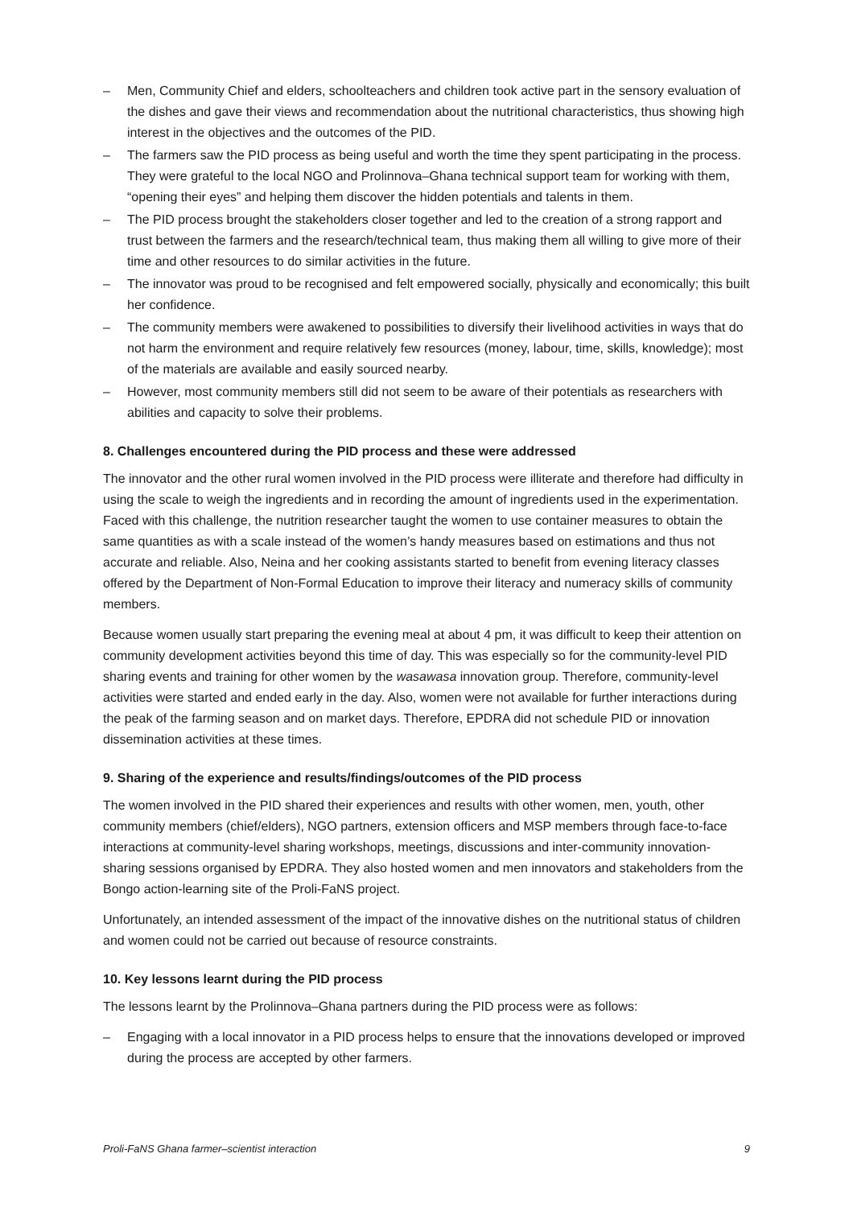– Men, Community Chief and elders, schoolteachers and children took active part in the sensory evaluation of the dishes and gave their views and recommendation about the nutritional characteristics, thus showing high interest in the objectives and the outcomes of the PID.
– The farmers saw the PID process as being useful and worth the time they spent participating in the process. They were grateful to the local NGO and Prolinnova–Ghana technical support team for working with them, “opening their eyes” and helping them discover the hidden potentials and talents in them.
– The PID process brought the stakeholders closer together and led to the creation of a strong rapport and trust between the farmers and the research/technical team, thus making them all willing to give more of their time and other resources to do similar activities in the future.
– The innovator was proud to be recognised and felt empowered socially, physically and economically; this built her confidence.
– The community members were awakened to possibilities to diversify their livelihood activities in ways that do not harm the environment and require relatively few resources (money, labour, time, skills, knowledge); most of the materials are available and easily sourced nearby.
– However, most community members still did not seem to be aware of their potentials as researchers with abilities and capacity to solve their problems.
8. Challenges encountered during the PID process and these were addressed
The innovator and the other rural women involved in the PID process were illiterate and therefore had difficulty in using the scale to weigh the ingredients and in recording the amount of ingredients used in the experimentation. Faced with this challenge, the nutrition researcher taught the women to use container measures to obtain the same quantities as with a scale instead of the women’s handy measures based on estimations and thus not accurate and reliable. Also, Neina and her cooking assistants started to benefit from evening literacy classes offered by the Department of Non-Formal Education to improve their literacy and numeracy skills of community members.
Because women usually start preparing the evening meal at about 4 pm, it was difficult to keep their attention on community development activities beyond this time of day. This was especially so for the community-level PID sharing events and training for other women by the wasawasa innovation group. Therefore, community-level activities were started and ended early in the day. Also, women were not available for further interactions during the peak of the farming season and on market days. Therefore, EPDRA did not schedule PID or innovation dissemination activities at these times.
9. Sharing of the experience and results/findings/outcomes of the PID process
The women involved in the PID shared their experiences and results with other women, men, youth, other community members (chief/elders), NGO partners, extension officers and MSP members through face-to-face interactions at community-level sharing workshops, meetings, discussions and inter-community innovation-sharing sessions organised by EPDRA. They also hosted women and men innovators and stakeholders from the Bongo action-learning site of the Proli-FaNS project.
Unfortunately, an intended assessment of the impact of the innovative dishes on the nutritional status of children and women could not be carried out because of resource constraints.
10. Key lessons learnt during the PID process
The lessons learnt by the Prolinnova–Ghana partners during the PID process were as follows:
– Engaging with a local innovator in a PID process helps to ensure that the innovations developed or improved during the process are accepted by other farmers.
Proli-FaNS Ghana farmer–scientist interaction 9